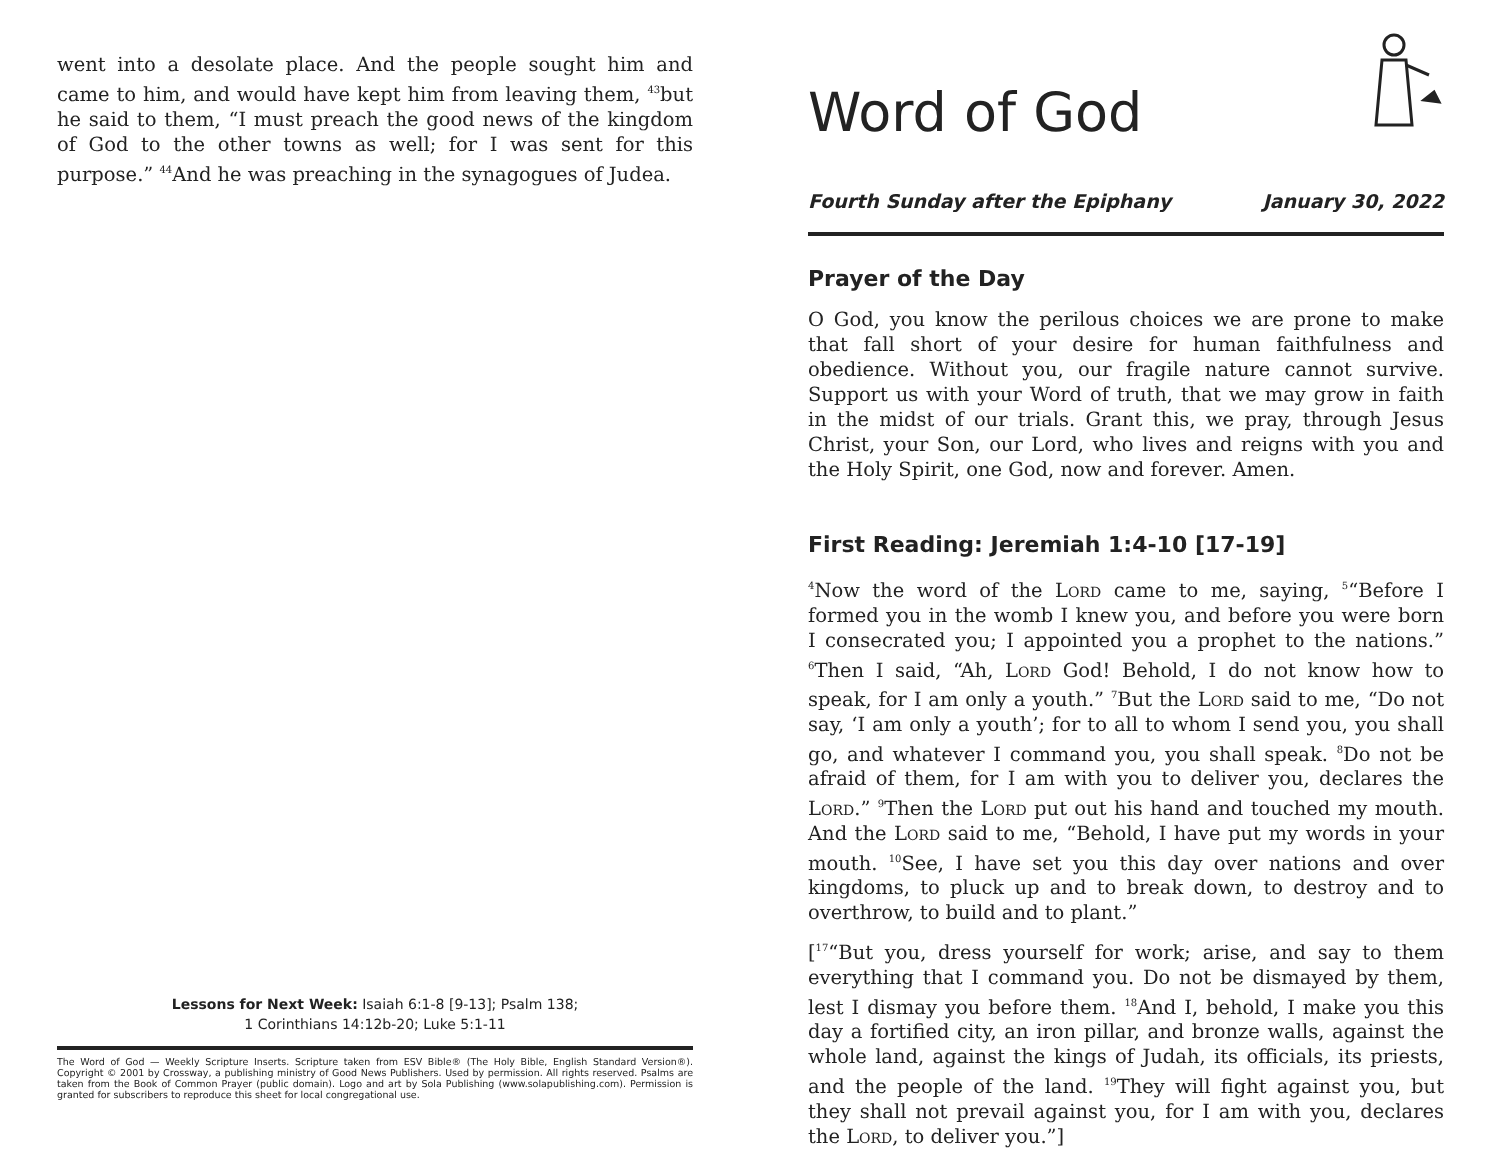went into a desolate place. And the people sought him and came to him, and would have kept him from leaving them, <sup>43</sup>but he said to them, “I must preach the good news of the kingdom of God to the other towns as well; for I was sent for this purpose.” <sup>44</sup>And he was preaching in the synagogues of Judea.
Lessons for Next Week: Isaiah 6:1-8 [9-13]; Psalm 138;
1 Corinthians 14:12b-20; Luke 5:1-11
The Word of God — Weekly Scripture Inserts. Scripture taken from ESV Bible® (The Holy Bible, English Standard Version®). Copyright © 2001 by Crossway, a publishing ministry of Good News Publishers. Used by permission. All rights reserved. Psalms are taken from the Book of Common Prayer (public domain). Logo and art by Sola Publishing (www.solapublishing.com). Permission is granted for subscribers to reproduce this sheet for local congregational use.
Word of God
Fourth Sunday after the Epiphany January 30, 2022
Prayer of the Day
O God, you know the perilous choices we are prone to make that fall short of your desire for human faithfulness and obedience. Without you, our fragile nature cannot survive. Support us with your Word of truth, that we may grow in faith in the midst of our trials. Grant this, we pray, through Jesus Christ, your Son, our Lord, who lives and reigns with you and the Holy Spirit, one God, now and forever. Amen.
First Reading: Jeremiah 1:4-10 [17-19]
<sup>4</sup> Now the word of the Lord came to me, saying, <sup>5</sup>“Before I formed you in the womb I knew you, and before you were born I consecrated you; I appointed you a prophet to the nations.” <sup>6</sup>Then I said, “Ah, Lord God! Behold, I do not know how to speak, for I am only a youth.” <sup>7</sup>But the Lord said to me, “Do not say, ‘I am only a youth’; for to all to whom I send you, you shall go, and whatever I command you, you shall speak. <sup>8</sup>Do not be afraid of them, for I am with you to deliver you, declares the Lord.” <sup>9</sup>Then the Lord put out his hand and touched my mouth. And the Lord said to me, “Behold, I have put my words in your mouth. <sup>10</sup>See, I have set you this day over nations and over kingdoms, to pluck up and to break down, to destroy and to overthrow, to build and to plant.”
[<sup>17</sup>“But you, dress yourself for work; arise, and say to them everything that I command you. Do not be dismayed by them, lest I dismay you before them. <sup>18</sup>And I, behold, I make you this day a fortified city, an iron pillar, and bronze walls, against the whole land, against the kings of Judah, its officials, its priests, and the people of the land. <sup>19</sup>They will fight against you, but they shall not prevail against you, for I am with you, declares the Lord, to deliver you.”]